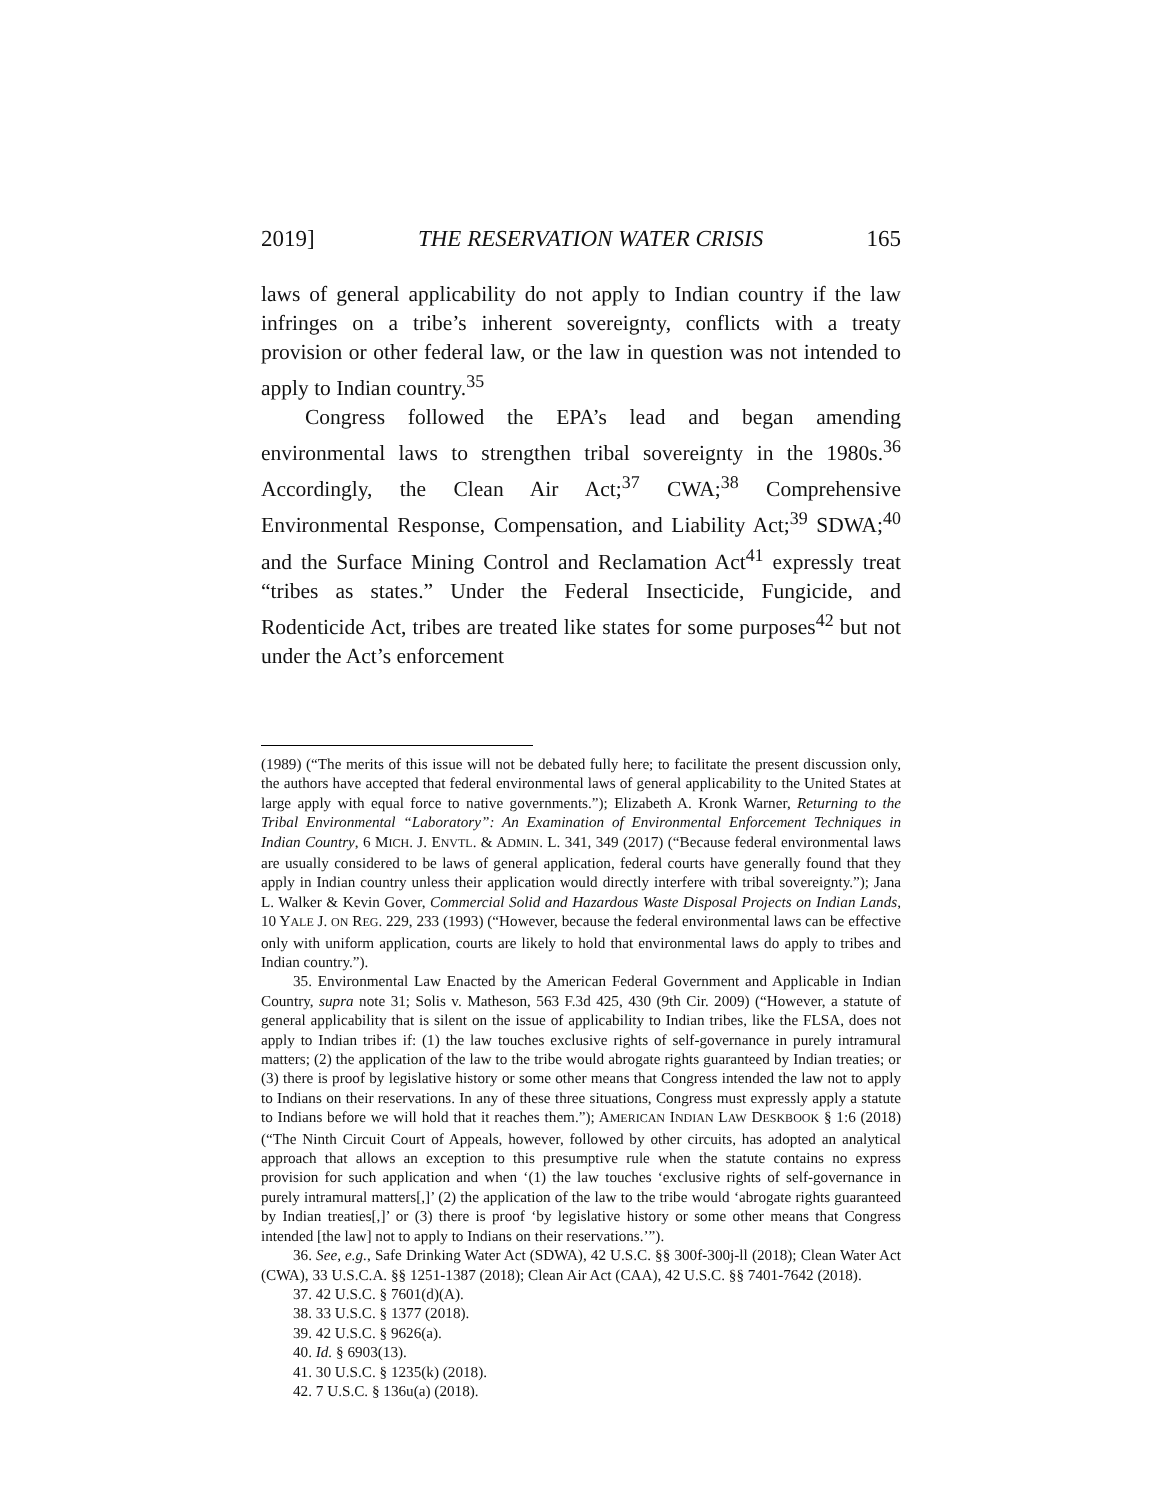2019] THE RESERVATION WATER CRISIS 165
laws of general applicability do not apply to Indian country if the law infringes on a tribe’s inherent sovereignty, conflicts with a treaty provision or other federal law, or the law in question was not intended to apply to Indian country.<sup>35</sup>
Congress followed the EPA’s lead and began amending environmental laws to strengthen tribal sovereignty in the 1980s.<sup>36</sup> Accordingly, the Clean Air Act;<sup>37</sup> CWA;<sup>38</sup> Comprehensive Environmental Response, Compensation, and Liability Act;<sup>39</sup> SDWA;<sup>40</sup> and the Surface Mining Control and Reclamation Act<sup>41</sup> expressly treat “tribes as states.” Under the Federal Insecticide, Fungicide, and Rodenticide Act, tribes are treated like states for some purposes<sup>42</sup> but not under the Act’s enforcement
(1989) (“The merits of this issue will not be debated fully here; to facilitate the present discussion only, the authors have accepted that federal environmental laws of general applicability to the United States at large apply with equal force to native governments.”); Elizabeth A. Kronk Warner, Returning to the Tribal Environmental “Laboratory”: An Examination of Environmental Enforcement Techniques in Indian Country, 6 MICH. J. ENVTL. & ADMIN. L. 341, 349 (2017) (“Because federal environmental laws are usually considered to be laws of general application, federal courts have generally found that they apply in Indian country unless their application would directly interfere with tribal sovereignty.”); Jana L. Walker & Kevin Gover, Commercial Solid and Hazardous Waste Disposal Projects on Indian Lands, 10 YALE J. ON REG. 229, 233 (1993) (“However, because the federal environmental laws can be effective only with uniform application, courts are likely to hold that environmental laws do apply to tribes and Indian country.”).
35. Environmental Law Enacted by the American Federal Government and Applicable in Indian Country, supra note 31; Solis v. Matheson, 563 F.3d 425, 430 (9th Cir. 2009) (“However, a statute of general applicability that is silent on the issue of applicability to Indian tribes, like the FLSA, does not apply to Indian tribes if: (1) the law touches exclusive rights of self-governance in purely intramural matters; (2) the application of the law to the tribe would abrogate rights guaranteed by Indian treaties; or (3) there is proof by legislative history or some other means that Congress intended the law not to apply to Indians on their reservations. In any of these three situations, Congress must expressly apply a statute to Indians before we will hold that it reaches them.”); AMERICAN INDIAN LAW DESKBOOK § 1:6 (2018) (“The Ninth Circuit Court of Appeals, however, followed by other circuits, has adopted an analytical approach that allows an exception to this presumptive rule when the statute contains no express provision for such application and when ‘(1) the law touches ‘exclusive rights of self-governance in purely intramural matters[,]’ (2) the application of the law to the tribe would ‘abrogate rights guaranteed by Indian treaties[,]’ or (3) there is proof ‘by legislative history or some other means that Congress intended [the law] not to apply to Indians on their reservations.’”).
36. See, e.g., Safe Drinking Water Act (SDWA), 42 U.S.C. §§ 300f-300j-ll (2018); Clean Water Act (CWA), 33 U.S.C.A. §§ 1251-1387 (2018); Clean Air Act (CAA), 42 U.S.C. §§ 7401-7642 (2018).
37. 42 U.S.C. § 7601(d)(A).
38. 33 U.S.C. § 1377 (2018).
39. 42 U.S.C. § 9626(a).
40. Id. § 6903(13).
41. 30 U.S.C. § 1235(k) (2018).
42. 7 U.S.C. § 136u(a) (2018).